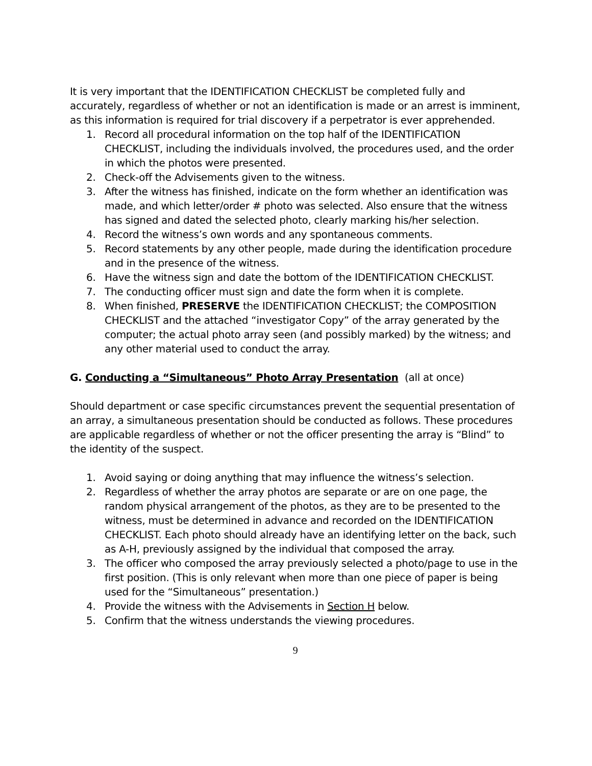It is very important that the IDENTIFICATION CHECKLIST be completed fully and accurately, regardless of whether or not an identification is made or an arrest is imminent, as this information is required for trial discovery if a perpetrator is ever apprehended.
1. Record all procedural information on the top half of the IDENTIFICATION CHECKLIST, including the individuals involved, the procedures used, and the order in which the photos were presented.
2. Check-off the Advisements given to the witness.
3. After the witness has finished, indicate on the form whether an identification was made, and which letter/order # photo was selected. Also ensure that the witness has signed and dated the selected photo, clearly marking his/her selection.
4. Record the witness’s own words and any spontaneous comments.
5. Record statements by any other people, made during the identification procedure and in the presence of the witness.
6. Have the witness sign and date the bottom of the IDENTIFICATION CHECKLIST.
7. The conducting officer must sign and date the form when it is complete.
8. When finished, PRESERVE the IDENTIFICATION CHECKLIST; the COMPOSITION CHECKLIST and the attached “investigator Copy” of the array generated by the computer; the actual photo array seen (and possibly marked) by the witness; and any other material used to conduct the array.
G. Conducting a “Simultaneous” Photo Array Presentation (all at once)
Should department or case specific circumstances prevent the sequential presentation of an array, a simultaneous presentation should be conducted as follows. These procedures are applicable regardless of whether or not the officer presenting the array is “Blind” to the identity of the suspect.
1. Avoid saying or doing anything that may influence the witness’s selection.
2. Regardless of whether the array photos are separate or are on one page, the random physical arrangement of the photos, as they are to be presented to the witness, must be determined in advance and recorded on the IDENTIFICATION CHECKLIST. Each photo should already have an identifying letter on the back, such as A-H, previously assigned by the individual that composed the array.
3. The officer who composed the array previously selected a photo/page to use in the first position. (This is only relevant when more than one piece of paper is being used for the “Simultaneous” presentation.)
4. Provide the witness with the Advisements in Section H below.
5. Confirm that the witness understands the viewing procedures.
9